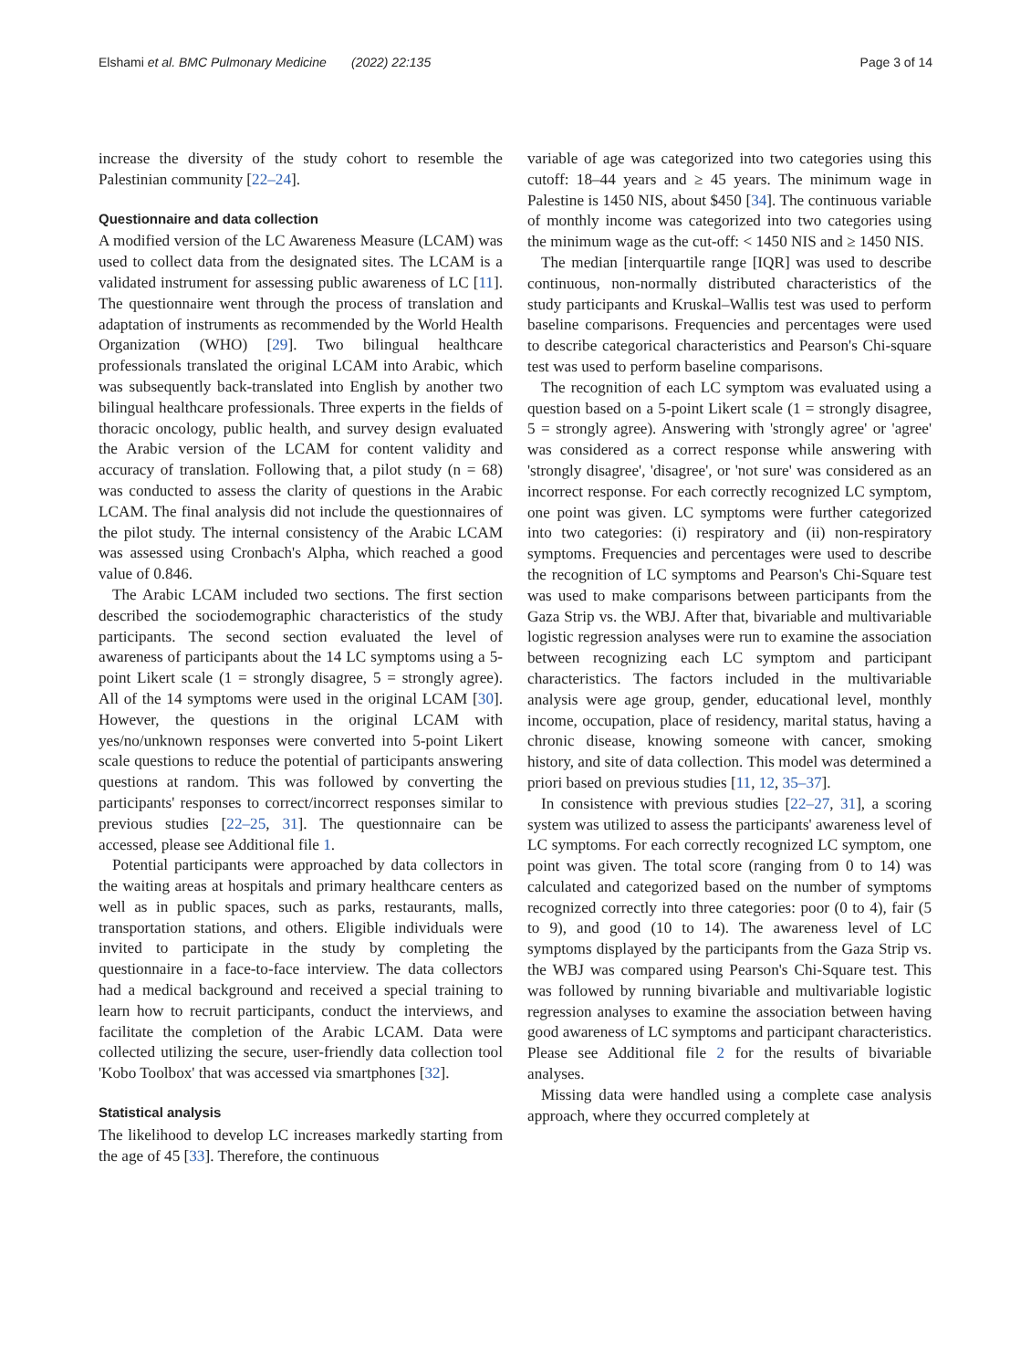Elshami et al. BMC Pulmonary Medicine (2022) 22:135 Page 3 of 14
increase the diversity of the study cohort to resemble the Palestinian community [22–24].
Questionnaire and data collection
A modified version of the LC Awareness Measure (LCAM) was used to collect data from the designated sites. The LCAM is a validated instrument for assessing public awareness of LC [11]. The questionnaire went through the process of translation and adaptation of instruments as recommended by the World Health Organization (WHO) [29]. Two bilingual healthcare professionals translated the original LCAM into Arabic, which was subsequently back-translated into English by another two bilingual healthcare professionals. Three experts in the fields of thoracic oncology, public health, and survey design evaluated the Arabic version of the LCAM for content validity and accuracy of translation. Following that, a pilot study (n = 68) was conducted to assess the clarity of questions in the Arabic LCAM. The final analysis did not include the questionnaires of the pilot study. The internal consistency of the Arabic LCAM was assessed using Cronbach's Alpha, which reached a good value of 0.846.
The Arabic LCAM included two sections. The first section described the sociodemographic characteristics of the study participants. The second section evaluated the level of awareness of participants about the 14 LC symptoms using a 5-point Likert scale (1 = strongly disagree, 5 = strongly agree). All of the 14 symptoms were used in the original LCAM [30]. However, the questions in the original LCAM with yes/no/unknown responses were converted into 5-point Likert scale questions to reduce the potential of participants answering questions at random. This was followed by converting the participants' responses to correct/incorrect responses similar to previous studies [22–25, 31]. The questionnaire can be accessed, please see Additional file 1.
Potential participants were approached by data collectors in the waiting areas at hospitals and primary healthcare centers as well as in public spaces, such as parks, restaurants, malls, transportation stations, and others. Eligible individuals were invited to participate in the study by completing the questionnaire in a face-to-face interview. The data collectors had a medical background and received a special training to learn how to recruit participants, conduct the interviews, and facilitate the completion of the Arabic LCAM. Data were collected utilizing the secure, user-friendly data collection tool 'Kobo Toolbox' that was accessed via smartphones [32].
Statistical analysis
The likelihood to develop LC increases markedly starting from the age of 45 [33]. Therefore, the continuous
variable of age was categorized into two categories using this cutoff: 18–44 years and ≥ 45 years. The minimum wage in Palestine is 1450 NIS, about $450 [34]. The continuous variable of monthly income was categorized into two categories using the minimum wage as the cut-off: < 1450 NIS and ≥ 1450 NIS.
The median [interquartile range [IQR] was used to describe continuous, non-normally distributed characteristics of the study participants and Kruskal–Wallis test was used to perform baseline comparisons. Frequencies and percentages were used to describe categorical characteristics and Pearson's Chi-square test was used to perform baseline comparisons.
The recognition of each LC symptom was evaluated using a question based on a 5-point Likert scale (1 = strongly disagree, 5 = strongly agree). Answering with 'strongly agree' or 'agree' was considered as a correct response while answering with 'strongly disagree', 'disagree', or 'not sure' was considered as an incorrect response. For each correctly recognized LC symptom, one point was given. LC symptoms were further categorized into two categories: (i) respiratory and (ii) non-respiratory symptoms. Frequencies and percentages were used to describe the recognition of LC symptoms and Pearson's Chi-Square test was used to make comparisons between participants from the Gaza Strip vs. the WBJ. After that, bivariable and multivariable logistic regression analyses were run to examine the association between recognizing each LC symptom and participant characteristics. The factors included in the multivariable analysis were age group, gender, educational level, monthly income, occupation, place of residency, marital status, having a chronic disease, knowing someone with cancer, smoking history, and site of data collection. This model was determined a priori based on previous studies [11, 12, 35–37].
In consistence with previous studies [22–27, 31], a scoring system was utilized to assess the participants' awareness level of LC symptoms. For each correctly recognized LC symptom, one point was given. The total score (ranging from 0 to 14) was calculated and categorized based on the number of symptoms recognized correctly into three categories: poor (0 to 4), fair (5 to 9), and good (10 to 14). The awareness level of LC symptoms displayed by the participants from the Gaza Strip vs. the WBJ was compared using Pearson's Chi-Square test. This was followed by running bivariable and multivariable logistic regression analyses to examine the association between having good awareness of LC symptoms and participant characteristics. Please see Additional file 2 for the results of bivariable analyses.
Missing data were handled using a complete case analysis approach, where they occurred completely at